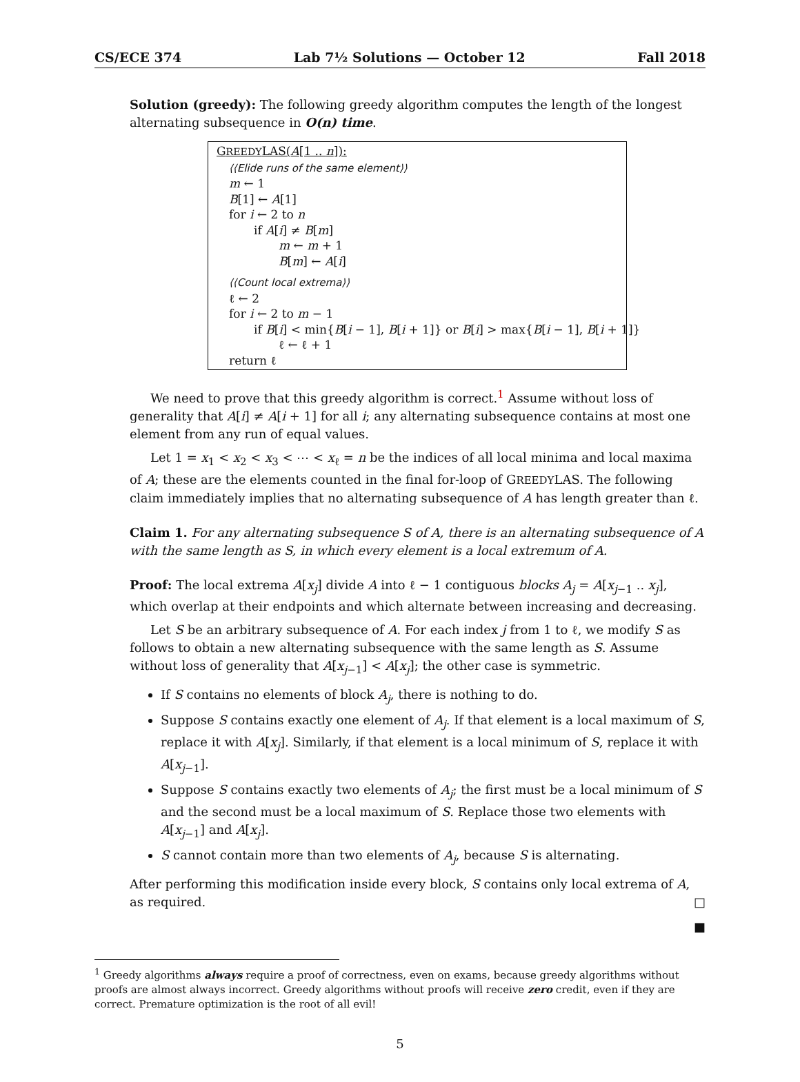CS/ECE 374 Lab 7½ Solutions — October 12 Fall 2018
Solution (greedy): The following greedy algorithm computes the length of the longest alternating subsequence in O(n) time.
GREEDYLAS(A[1 .. n]):
⟨⟨Elide runs of the same element⟩⟩
m ← 1
B[1] ← A[1]
for i ← 2 to n
if A[i] ≠ B[m]
m ← m + 1
B[m] ← A[i]
⟨⟨Count local extrema⟩⟩
ℓ ← 2
for i ← 2 to m − 1
if B[i] < min{B[i − 1], B[i + 1]} or B[i] > max{B[i − 1], B[i + 1]}
ℓ ← ℓ + 1
return ℓ
We need to prove that this greedy algorithm is correct.<sup>1</sup> Assume without loss of generality that A[i] ≠ A[i + 1] for all i; any alternating subsequence contains at most one element from any run of equal values.
Let 1 = x<sub>1</sub> < x<sub>2</sub> < x<sub>3</sub> < ⋯ < x<sub>ℓ</sub> = n be the indices of all local minima and local maxima of A; these are the elements counted in the final for-loop of GREEDYLAS. The following claim immediately implies that no alternating subsequence of A has length greater than ℓ.
Claim 1. For any alternating subsequence S of A, there is an alternating subsequence of A with the same length as S, in which every element is a local extremum of A.
Proof: The local extrema A[x<sub>j</sub>] divide A into ℓ − 1 contiguous blocks A<sub>j</sub> = A[x<sub>j−1</sub> .. x<sub>j</sub>], which overlap at their endpoints and which alternate between increasing and decreasing.
Let S be an arbitrary subsequence of A. For each index j from 1 to ℓ, we modify S as follows to obtain a new alternating subsequence with the same length as S. Assume without loss of generality that A[x<sub>j−1</sub>] < A[x<sub>j</sub>]; the other case is symmetric.
If S contains no elements of block A<sub>j</sub>, there is nothing to do.
Suppose S contains exactly one element of A<sub>j</sub>. If that element is a local maximum of S, replace it with A[x<sub>j</sub>]. Similarly, if that element is a local minimum of S, replace it with A[x<sub>j−1</sub>].
Suppose S contains exactly two elements of A<sub>j</sub>; the first must be a local minimum of S and the second must be a local maximum of S. Replace those two elements with A[x<sub>j−1</sub>] and A[x<sub>j</sub>].
S cannot contain more than two elements of A<sub>j</sub>, because S is alternating.
After performing this modification inside every block, S contains only local extrema of A, as required. □
■
<sup>1</sup> Greedy algorithms always require a proof of correctness, even on exams, because greedy algorithms without proofs are almost always incorrect. Greedy algorithms without proofs will receive zero credit, even if they are correct. Premature optimization is the root of all evil!
5